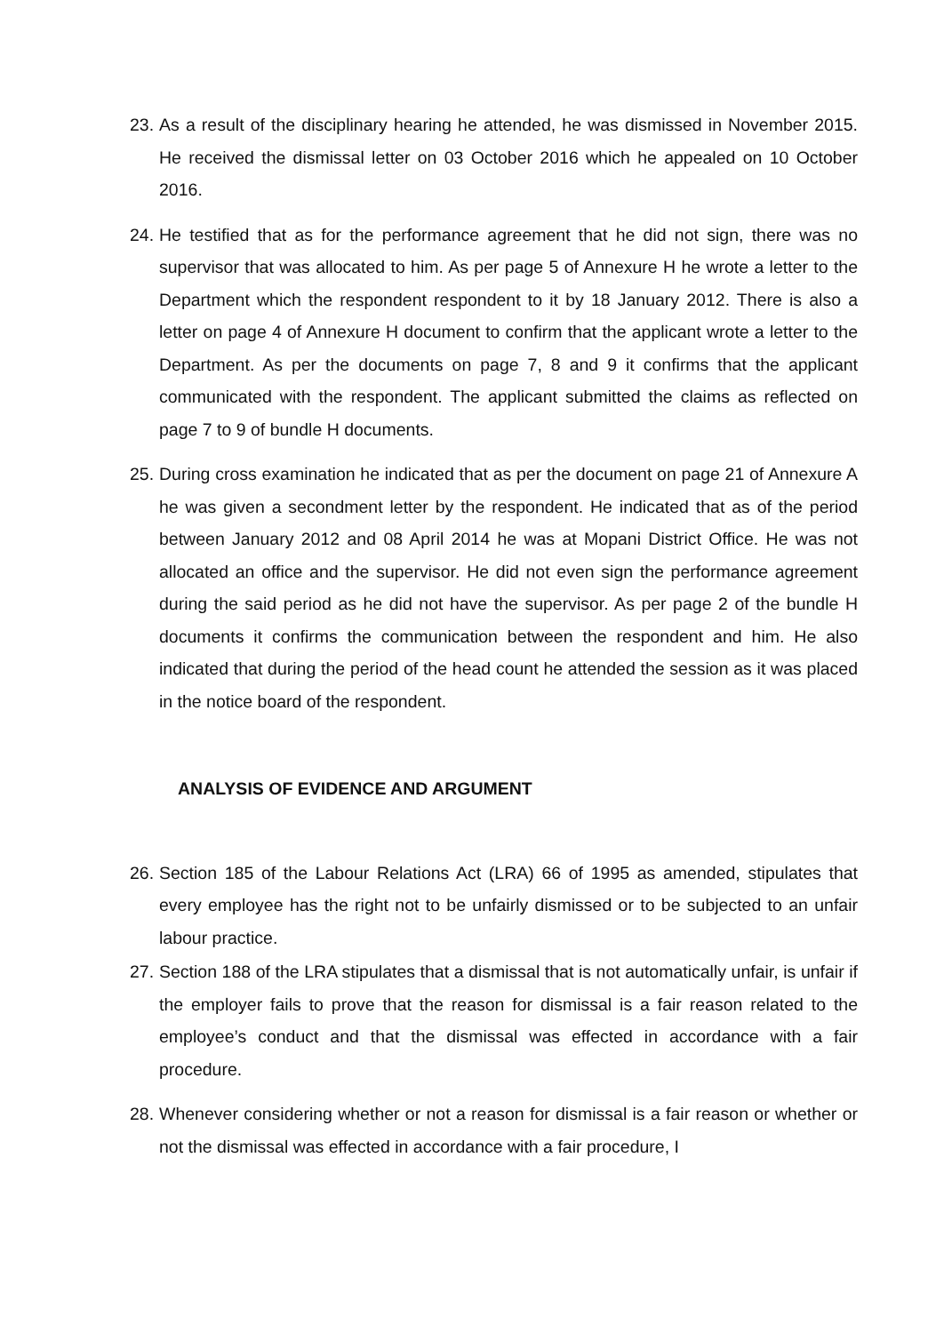23. As a result of the disciplinary hearing he attended, he was dismissed in November 2015. He received the dismissal letter on 03 October 2016 which he appealed on 10 October 2016.
24. He testified that as for the performance agreement that he did not sign, there was no supervisor that was allocated to him. As per page 5 of Annexure H he wrote a letter to the Department which the respondent respondent to it by 18 January 2012. There is also a letter on page 4 of Annexure H document to confirm that the applicant wrote a letter to the Department. As per the documents on page 7, 8 and 9 it confirms that the applicant communicated with the respondent. The applicant submitted the claims as reflected on page 7 to 9 of bundle H documents.
25. During cross examination he indicated that as per the document on page 21 of Annexure A he was given a secondment letter by the respondent. He indicated that as of the period between January 2012 and 08 April 2014 he was at Mopani District Office. He was not allocated an office and the supervisor. He did not even sign the performance agreement during the said period as he did not have the supervisor. As per page 2 of the bundle H documents it confirms the communication between the respondent and him. He also indicated that during the period of the head count he attended the session as it was placed in the notice board of the respondent.
ANALYSIS OF EVIDENCE AND ARGUMENT
26. Section 185 of the Labour Relations Act (LRA) 66 of 1995 as amended, stipulates that every employee has the right not to be unfairly dismissed or to be subjected to an unfair labour practice.
27. Section 188 of the LRA stipulates that a dismissal that is not automatically unfair, is unfair if the employer fails to prove that the reason for dismissal is a fair reason related to the employee’s conduct and that the dismissal was effected in accordance with a fair procedure.
28. Whenever considering whether or not a reason for dismissal is a fair reason or whether or not the dismissal was effected in accordance with a fair procedure, I